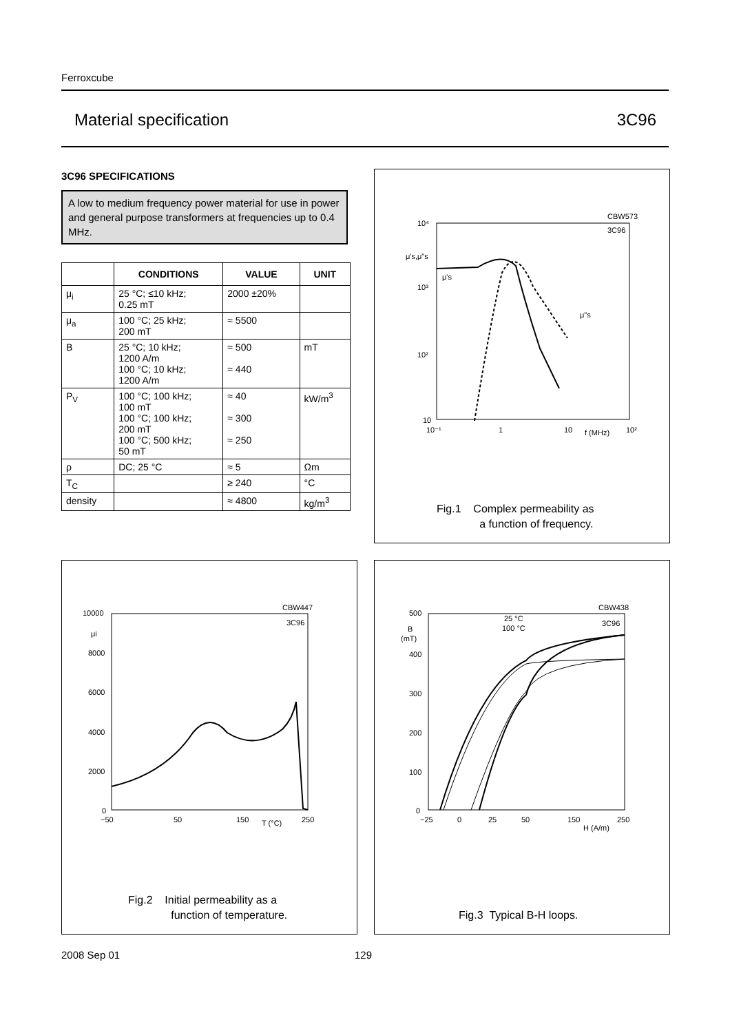Ferroxcube
Material specification 3C96
3C96 SPECIFICATIONS
A low to medium frequency power material for use in power and general purpose transformers at frequencies up to 0.4 MHz.
| | CONDITIONS | VALUE | UNIT |
| --- | --- | --- | --- |
| μ<sub>i</sub> | 25 °C; ≤10 kHz; 0.25 mT | 2000 ±20% | |
| μ<sub>a</sub> | 100 °C; 25 kHz; 200 mT | ≈ 5500 | |
| B | 25 °C; 10 kHz; 1200 A/m 100 °C; 10 kHz; 1200 A/m | ≈ 500 ≈ 440 | mT |
| P<sub>V</sub> | 100 °C; 100 kHz; 100 mT 100 °C; 100 kHz; 200 mT 100 °C; 500 kHz; 50 mT | ≈ 40 ≈ 300 ≈ 250 | kW/m<sup>3</sup> |
| ρ | DC; 25 °C | ≈ 5 | Ωm |
| T<sub>C</sub> | | ≥ 240 | °C |
| density | | ≈ 4800 | kg/m<sup>3</sup> |
CBW573
3C96
10⁴
μ's,μ"s
10³
10²
10
10⁻¹
1
10
f (MHz)
10²
μ's
μ"s
Fig.1 Complex permeability as
a function of frequency.
CBW447
3C96
10000
μi
8000
6000
4000
2000
0
−50
50
150
T (°C)
250
Fig.2 Initial permeability as a
function of temperature.
CBW438
3C96
25 °C
100 °C
500
B
(mT)
400
300
200
100
0
−25
0
25
50
150
H (A/m)
250
Fig.3 Typical B-H loops.
2008 Sep 01 129